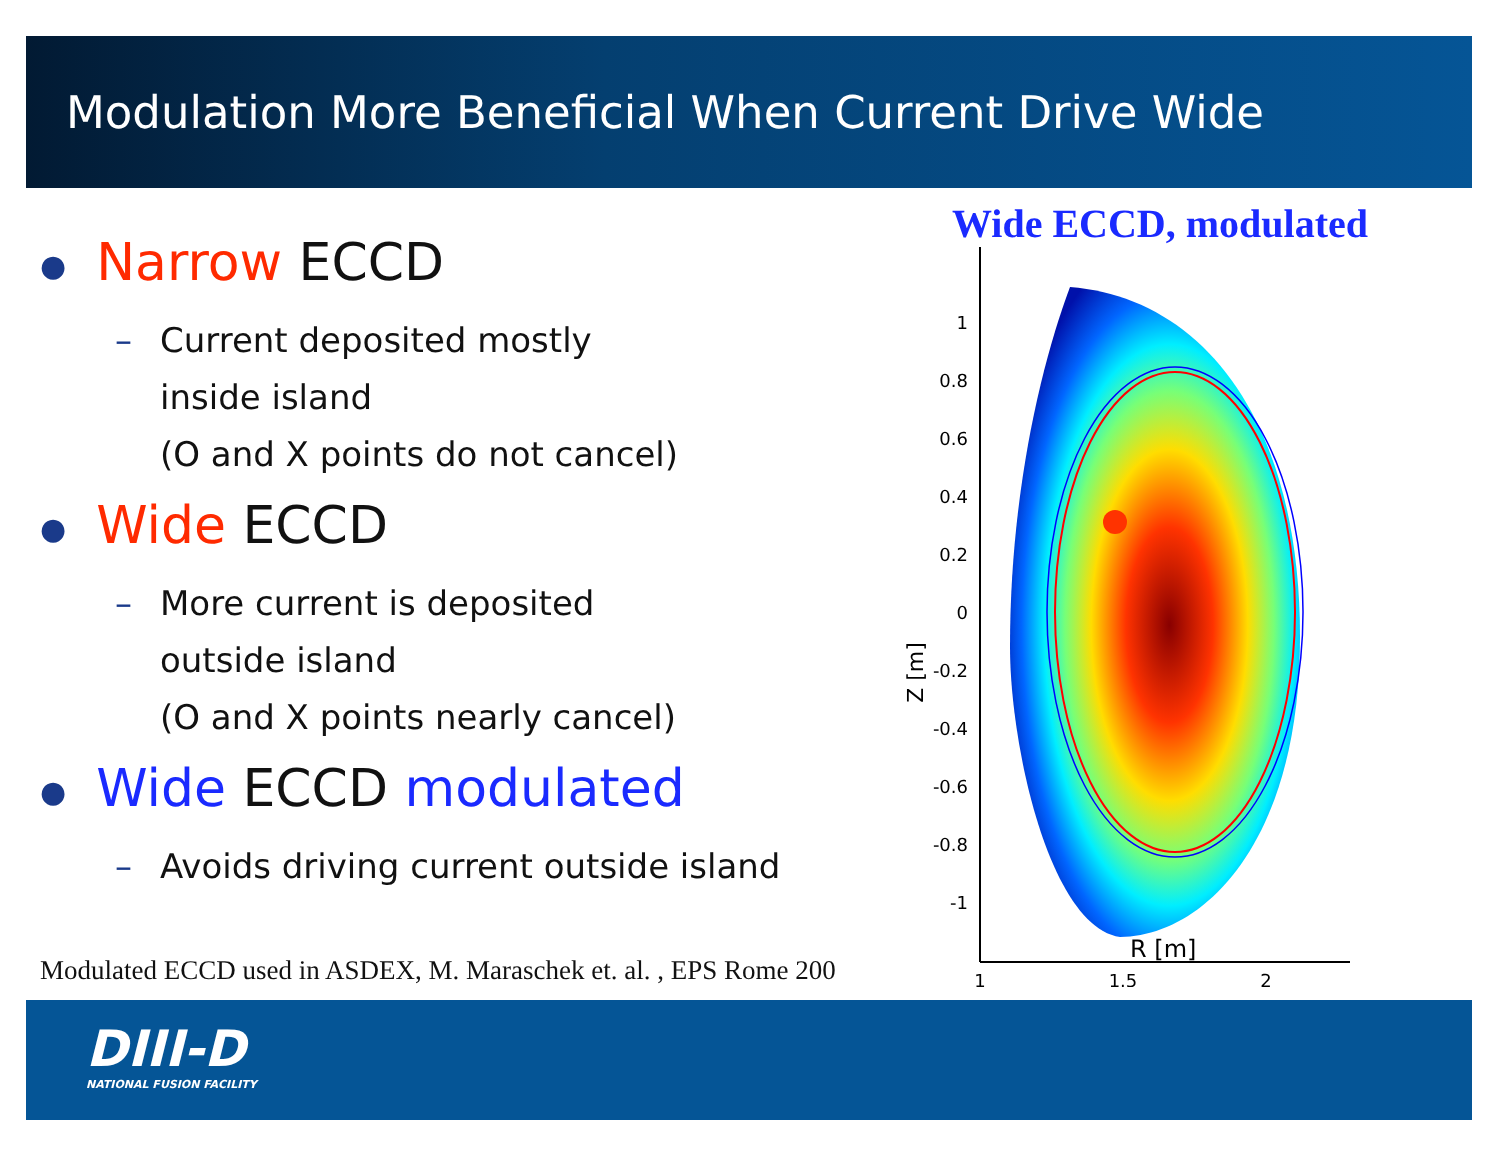Modulation More Beneficial When Current Drive Wide
● Narrow ECCD
– Current deposited mostly
inside island
(O and X points do not cancel)
● Wide ECCD
– More current is deposited
outside island
(O and X points nearly cancel)
● Wide ECCD modulated
– Avoids driving current outside island
Modulated ECCD used in ASDEX, M. Maraschek et. al. , EPS Rome 200
Wide ECCD, modulated
1
0.8
0.6
0.4
0.2
0
-0.2
-0.4
-0.6
-0.8
-1
1
1.5
2
Z [m]
R [m]
DIII-D
NATIONAL FUSION FACILITY